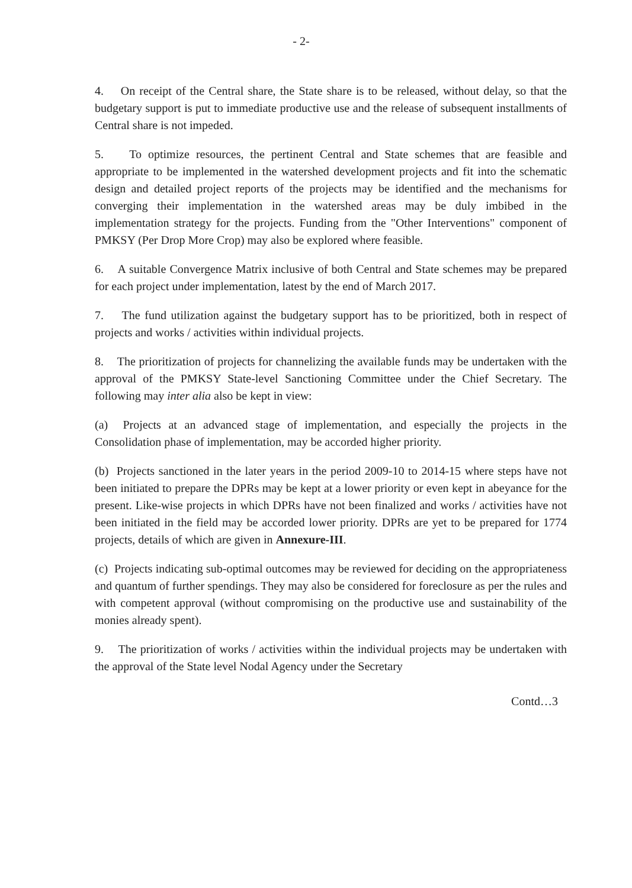- 2-
4. On receipt of the Central share, the State share is to be released, without delay, so that the budgetary support is put to immediate productive use and the release of subsequent installments of Central share is not impeded.
5. To optimize resources, the pertinent Central and State schemes that are feasible and appropriate to be implemented in the watershed development projects and fit into the schematic design and detailed project reports of the projects may be identified and the mechanisms for converging their implementation in the watershed areas may be duly imbibed in the implementation strategy for the projects. Funding from the "Other Interventions" component of PMKSY (Per Drop More Crop) may also be explored where feasible.
6. A suitable Convergence Matrix inclusive of both Central and State schemes may be prepared for each project under implementation, latest by the end of March 2017.
7. The fund utilization against the budgetary support has to be prioritized, both in respect of projects and works / activities within individual projects.
8. The prioritization of projects for channelizing the available funds may be undertaken with the approval of the PMKSY State-level Sanctioning Committee under the Chief Secretary. The following may inter alia also be kept in view:
(a) Projects at an advanced stage of implementation, and especially the projects in the Consolidation phase of implementation, may be accorded higher priority.
(b) Projects sanctioned in the later years in the period 2009-10 to 2014-15 where steps have not been initiated to prepare the DPRs may be kept at a lower priority or even kept in abeyance for the present. Like-wise projects in which DPRs have not been finalized and works / activities have not been initiated in the field may be accorded lower priority. DPRs are yet to be prepared for 1774 projects, details of which are given in Annexure-III.
(c) Projects indicating sub-optimal outcomes may be reviewed for deciding on the appropriateness and quantum of further spendings. They may also be considered for foreclosure as per the rules and with competent approval (without compromising on the productive use and sustainability of the monies already spent).
9. The prioritization of works / activities within the individual projects may be undertaken with the approval of the State level Nodal Agency under the Secretary
Contd…3